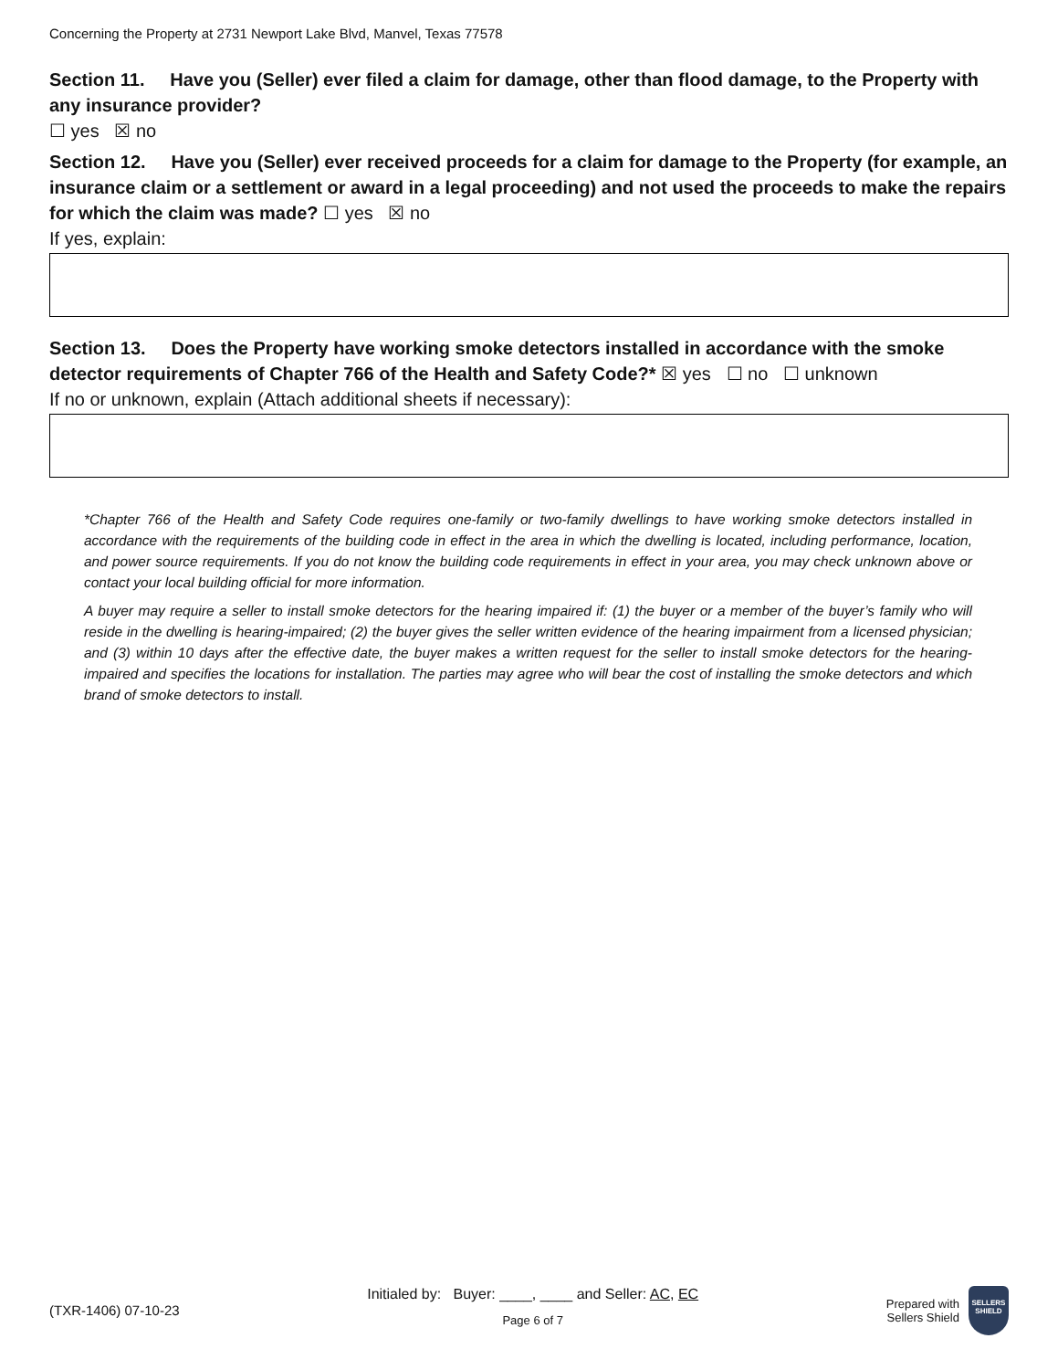Concerning the Property at 2731 Newport Lake Blvd, Manvel, Texas 77578
Section 11. Have you (Seller) ever filed a claim for damage, other than flood damage, to the Property with any insurance provider?
☐ yes ☒ no
Section 12. Have you (Seller) ever received proceeds for a claim for damage to the Property (for example, an insurance claim or a settlement or award in a legal proceeding) and not used the proceeds to make the repairs for which the claim was made? ☐ yes ☒ no
If yes, explain:
Section 13. Does the Property have working smoke detectors installed in accordance with the smoke detector requirements of Chapter 766 of the Health and Safety Code?* ☒ yes ☐ no ☐ unknown
If no or unknown, explain (Attach additional sheets if necessary):
*Chapter 766 of the Health and Safety Code requires one-family or two-family dwellings to have working smoke detectors installed in accordance with the requirements of the building code in effect in the area in which the dwelling is located, including performance, location, and power source requirements. If you do not know the building code requirements in effect in your area, you may check unknown above or contact your local building official for more information.
A buyer may require a seller to install smoke detectors for the hearing impaired if: (1) the buyer or a member of the buyer’s family who will reside in the dwelling is hearing-impaired; (2) the buyer gives the seller written evidence of the hearing impairment from a licensed physician; and (3) within 10 days after the effective date, the buyer makes a written request for the seller to install smoke detectors for the hearing-impaired and specifies the locations for installation. The parties may agree who will bear the cost of installing the smoke detectors and which brand of smoke detectors to install.
(TXR-1406) 07-10-23
Initialed by: Buyer: ____, ____ and Seller: AC, EC
Page 6 of 7
Prepared with
Sellers Shield
SELLERS
SHIELD